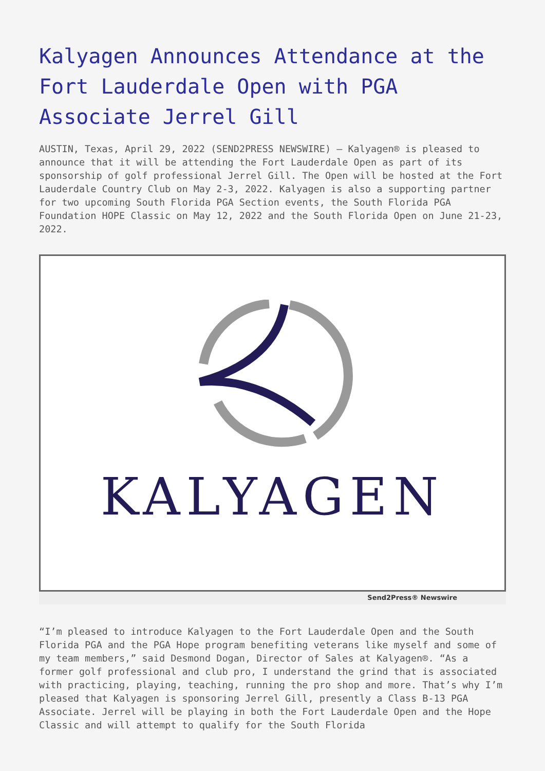Kalyagen Announces Attendance at the Fort Lauderdale Open with PGA Associate Jerrel Gill
AUSTIN, Texas, April 29, 2022 (SEND2PRESS NEWSWIRE) — Kalyagen® is pleased to announce that it will be attending the Fort Lauderdale Open as part of its sponsorship of golf professional Jerrel Gill. The Open will be hosted at the Fort Lauderdale Country Club on May 2-3, 2022. Kalyagen is also a supporting partner for two upcoming South Florida PGA Section events, the South Florida PGA Foundation HOPE Classic on May 12, 2022 and the South Florida Open on June 21-23, 2022.
KALYAGEN
Send2Press® Newswire
“I’m pleased to introduce Kalyagen to the Fort Lauderdale Open and the South Florida PGA and the PGA Hope program benefiting veterans like myself and some of my team members,” said Desmond Dogan, Director of Sales at Kalyagen®. “As a former golf professional and club pro, I understand the grind that is associated with practicing, playing, teaching, running the pro shop and more. That’s why I’m pleased that Kalyagen is sponsoring Jerrel Gill, presently a Class B-13 PGA Associate. Jerrel will be playing in both the Fort Lauderdale Open and the Hope Classic and will attempt to qualify for the South Florida